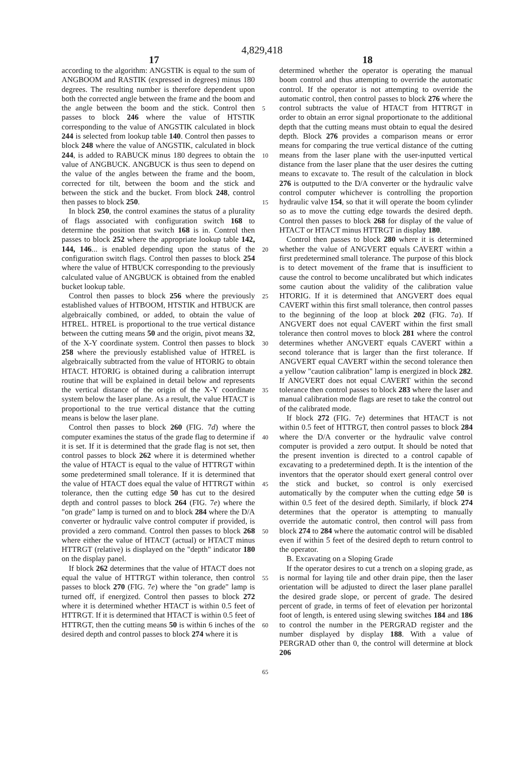4,829,418
17 18
according to the algorithm: ANGSTIK is equal to the sum of ANGBOOM and RASTIK (expressed in degrees) minus 180 degrees. The resulting number is therefore dependent upon both the corrected angle between the frame and the boom and the angle between the boom and the stick. Control then passes to block 246 where the value of HTSTIK corresponding to the value of ANGSTIK calculated in block 244 is selected from lookup table 140. Control then passes to block 248 where the value of ANGSTIK, calculated in block 244, is added to RABUCK minus 180 degrees to obtain the value of ANGBUCK. ANGBUCK is thus seen to depend on the value of the angles between the frame and the boom, corrected for tilt, between the boom and the stick and between the stick and the bucket. From block 248, control then passes to block 250.
In block 250, the control examines the status of a plurality of flags associated with configuration switch 168 to determine the position that switch 168 is in. Control then passes to block 252 where the appropriate lookup table 142, 144, 146... is enabled depending upon the status of the configuration switch flags. Control then passes to block 254 where the value of HTBUCK corresponding to the previously calculated value of ANGBUCK is obtained from the enabled bucket lookup table.
Control then passes to block 256 where the previously established values of HTBOOM, HTSTIK and HTBUCK are algebraically combined, or added, to obtain the value of HTREL. HTREL is proportional to the true vertical distance between the cutting means 50 and the origin, pivot means 32, of the X-Y coordinate system. Control then passes to block 258 where the previously established value of HTREL is algebraically subtracted from the value of HTORIG to obtain HTACT. HTORIG is obtained during a calibration interrupt routine that will be explained in detail below and represents the vertical distance of the origin of the X-Y coordinate system below the laser plane. As a result, the value HTACT is proportional to the true vertical distance that the cutting means is below the laser plane.
Control then passes to block 260 (FIG. 7d) where the computer examines the status of the grade flag to determine if it is set. If it is determined that the grade flag is not set, then control passes to block 262 where it is determined whether the value of HTACT is equal to the value of HTTRGT within some predetermined small tolerance. If it is determined that the value of HTACT does equal the value of HTTRGT within tolerance, then the cutting edge 50 has cut to the desired depth and control passes to block 264 (FIG. 7e) where the "on grade" lamp is turned on and to block 284 where the D/A converter or hydraulic valve control computer if provided, is provided a zero command. Control then passes to block 268 where either the value of HTACT (actual) or HTACT minus HTTRGT (relative) is displayed on the "depth" indicator 180 on the display panel.
If block 262 determines that the value of HTACT does not equal the value of HTTRGT within tolerance, then control passes to block 270 (FIG. 7e) where the "on grade" lamp is turned off, if energized. Control then passes to block 272 where it is determined whether HTACT is within 0.5 feet of HTTRGT. If it is determined that HTACT is within 0.5 feet of HTTRGT, then the cutting means 50 is within 6 inches of the desired depth and control passes to block 274 where it is
5
10
15
20
25
30
35
40
45
50
55
60
65
determined whether the operator is operating the manual boom control and thus attempting to override the automatic control. If the operator is not attempting to override the automatic control, then control passes to block 276 where the control subtracts the value of HTACT from HTTRGT in order to obtain an error signal proportionate to the additional depth that the cutting means must obtain to equal the desired depth. Block 276 provides a comparison means or error means for comparing the true vertical distance of the cutting means from the laser plane with the user-inputted vertical distance from the laser plane that the user desires the cutting means to excavate to. The result of the calculation in block 276 is outputted to the D/A converter or the hydraulic valve control computer whichever is controlling the proportion hydraulic valve 154, so that it will operate the boom cylinder so as to move the cutting edge towards the desired depth. Control then passes to block 268 for display of the value of HTACT or HTACT minus HTTRGT in display 180.
Control then passes to block 280 where it is determined whether the value of ANGVERT equals CAVERT within a first predetermined small tolerance. The purpose of this block is to detect movement of the frame that is insufficient to cause the control to become uncalibrated but which indicates some caution about the validity of the calibration value HTORIG. If it is determined that ANGVERT does equal CAVERT within this first small tolerance, then control passes to the beginning of the loop at block 202 (FIG. 7a). If ANGVERT does not equal CAVERT within the first small tolerance then control moves to block 281 where the control determines whether ANGVERT equals CAVERT within a second tolerance that is larger than the first tolerance. If ANGVERT equal CAVERT within the second tolerance then a yellow "caution calibration" lamp is energized in block 282. If ANGVERT does not equal CAVERT within the second tolerance then control passes to block 283 where the laser and manual calibration mode flags are reset to take the control out of the calibrated mode.
If block 272 (FIG. 7e) determines that HTACT is not within 0.5 feet of HTTRGT, then control passes to block 284 where the D/A converter or the hydraulic valve control computer is provided a zero output. It should be noted that the present invention is directed to a control capable of excavating to a predetermined depth. It is the intention of the inventors that the operator should exert general control over the stick and bucket, so control is only exercised automatically by the computer when the cutting edge 50 is within 0.5 feet of the desired depth. Similarly, if block 274 determines that the operator is attempting to manually override the automatic control, then control will pass from block 274 to 284 where the automatic control will be disabled even if within 5 feet of the desired depth to return control to the operator.
B. Excavating on a Sloping Grade
If the operator desires to cut a trench on a sloping grade, as is normal for laying tile and other drain pipe, then the laser orientation will be adjusted to direct the laser plane parallel the desired grade slope, or percent of grade. The desired percent of grade, in terms of feet of elevation per horizontal foot of length, is entered using slewing switches 184 and 186 to control the number in the PERGRAD register and the number displayed by display 188. With a value of PERGRAD other than 0, the control will determine at block 206